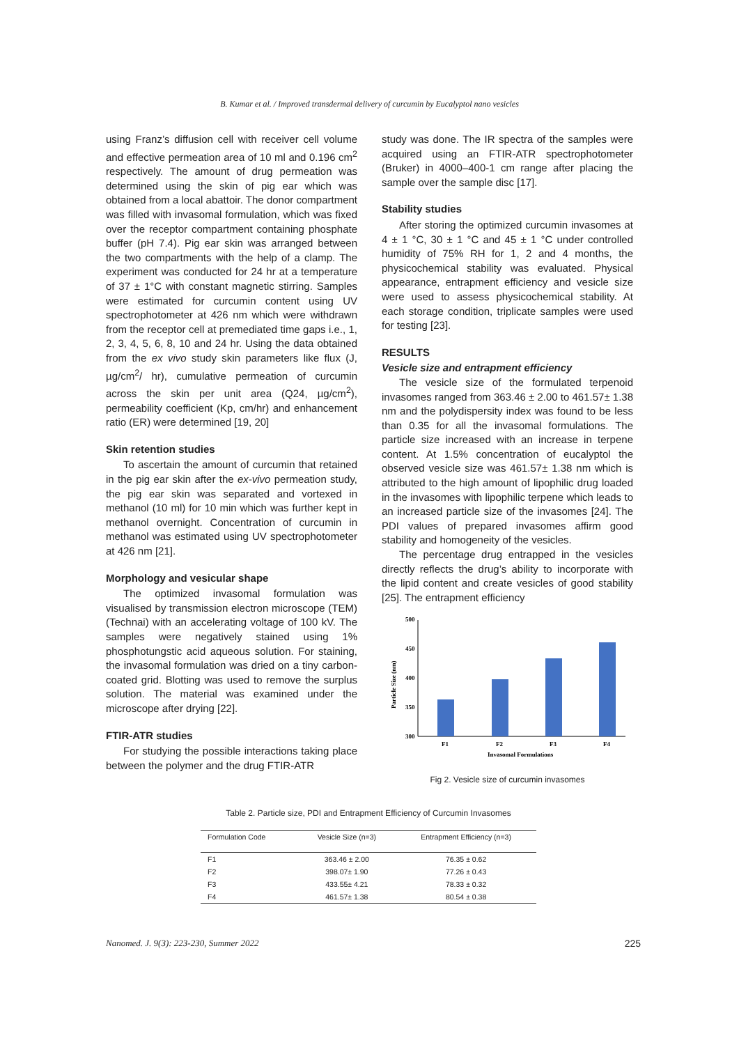B. Kumar et al. / Improved transdermal delivery of curcumin by Eucalyptol nano vesicles
using Franz’s diffusion cell with receiver cell volume and effective permeation area of 10 ml and 0.196 cm<sup>2</sup> respectively. The amount of drug permeation was determined using the skin of pig ear which was obtained from a local abattoir. The donor compartment was filled with invasomal formulation, which was fixed over the receptor compartment containing phosphate buffer (pH 7.4). Pig ear skin was arranged between the two compartments with the help of a clamp. The experiment was conducted for 24 hr at a temperature of 37 ± 1°C with constant magnetic stirring. Samples were estimated for curcumin content using UV spectrophotometer at 426 nm which were withdrawn from the receptor cell at premediated time gaps i.e., 1, 2, 3, 4, 5, 6, 8, 10 and 24 hr. Using the data obtained from the ex vivo study skin parameters like flux (J, µg/cm<sup>2</sup>/ hr), cumulative permeation of curcumin across the skin per unit area (Q24, µg/cm<sup>2</sup>), permeability coefficient (Kp, cm/hr) and enhancement ratio (ER) were determined [19, 20]
Skin retention studies
To ascertain the amount of curcumin that retained in the pig ear skin after the ex-vivo permeation study, the pig ear skin was separated and vortexed in methanol (10 ml) for 10 min which was further kept in methanol overnight. Concentration of curcumin in methanol was estimated using UV spectrophotometer at 426 nm [21].
Morphology and vesicular shape
The optimized invasomal formulation was visualised by transmission electron microscope (TEM) (Technai) with an accelerating voltage of 100 kV. The samples were negatively stained using 1% phosphotungstic acid aqueous solution. For staining, the invasomal formulation was dried on a tiny carbon-coated grid. Blotting was used to remove the surplus solution. The material was examined under the microscope after drying [22].
FTIR-ATR studies
For studying the possible interactions taking place between the polymer and the drug FTIR-ATR
study was done. The IR spectra of the samples were acquired using an FTIR-ATR spectrophotometer (Bruker) in 4000–400-1 cm range after placing the sample over the sample disc [17].
Stability studies
After storing the optimized curcumin invasomes at 4 ± 1 °C, 30 ± 1 °C and 45 ± 1 °C under controlled humidity of 75% RH for 1, 2 and 4 months, the physicochemical stability was evaluated. Physical appearance, entrapment efficiency and vesicle size were used to assess physicochemical stability. At each storage condition, triplicate samples were used for testing [23].
RESULTS
Vesicle size and entrapment efficiency
The vesicle size of the formulated terpenoid invasomes ranged from 363.46 ± 2.00 to 461.57± 1.38 nm and the polydispersity index was found to be less than 0.35 for all the invasomal formulations. The particle size increased with an increase in terpene content. At 1.5% concentration of eucalyptol the observed vesicle size was 461.57± 1.38 nm which is attributed to the high amount of lipophilic drug loaded in the invasomes with lipophilic terpene which leads to an increased particle size of the invasomes [24]. The PDI values of prepared invasomes affirm good stability and homogeneity of the vesicles.
The percentage drug entrapped in the vesicles directly reflects the drug’s ability to incorporate with the lipid content and create vesicles of good stability [25]. The entrapment efficiency
500
450
400
350
300
Particle Size (nm)
F1
F2
F3
F4
Invasomal Formulations
Fig 2. Vesicle size of curcumin invasomes
Table 2. Particle size, PDI and Entrapment Efficiency of Curcumin Invasomes
| Formulation Code | Vesicle Size (n=3) | Entrapment Efficiency (n=3) |
| --- | --- | --- |
| F1 | 363.46 ± 2.00 | 76.35 ± 0.62 |
| F2 | 398.07± 1.90 | 77.26 ± 0.43 |
| F3 | 433.55± 4.21 | 78.33 ± 0.32 |
| F4 | 461.57± 1.38 | 80.54 ± 0.38 |
Nanomed. J. 9(3): 223-230, Summer 2022 225